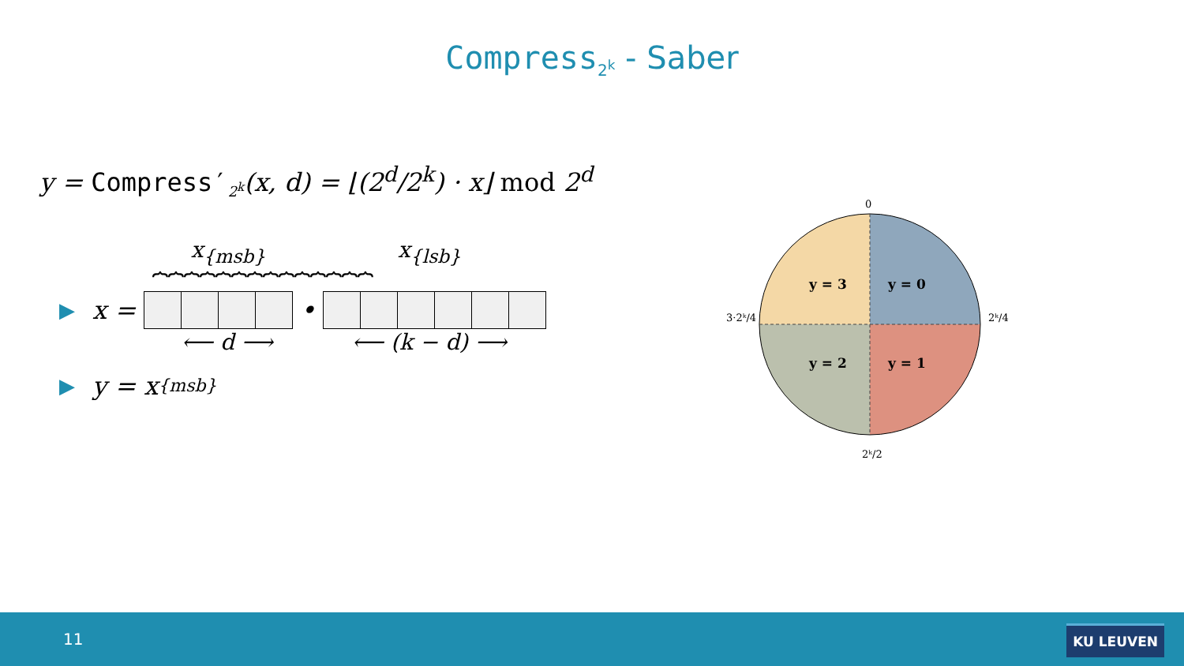Compress<sub>2<sup>k</sup></sub> - Saber
y = Compress′<sub>2<sup>k</sup></sub>(x, d) = ⌊(2<sup>d</sup>/2<sup>k</sup>) · x⌋ mod 2<sup>d</sup>
x<sub>{msb}</sub> x<sub>{lsb}</sub>
⏞⏞⏞⏞⏞⏞⏞⏞⏞⏞⏞⏞⏞⏞
▶ x =
•
⟵ d ⟶ ⟵ (k − d) ⟶
▶ y = x<sub>{msb}</sub>
y = 3
y = 0
y = 2
y = 1
0
2ᵏ/4
3·2ᵏ/4
2ᵏ/2
11 KU LEUVEN